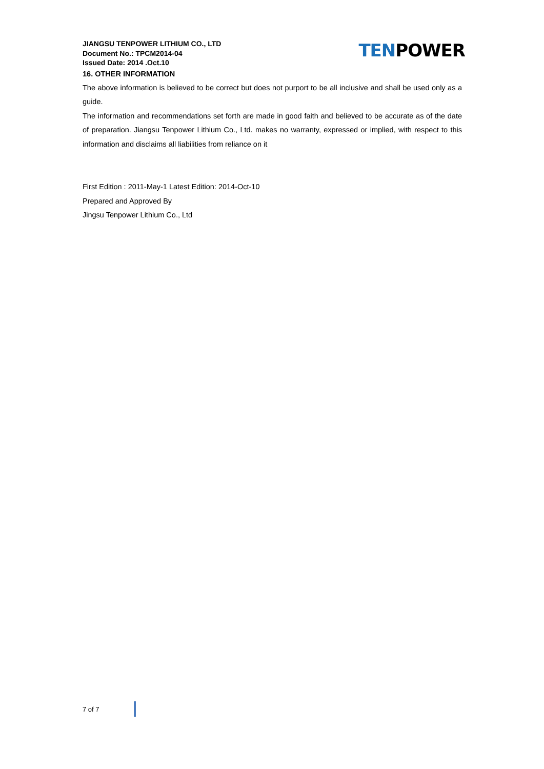JIANGSU TENPOWER LITHIUM CO., LTD
Document No.: TPCM2014-04
Issued Date: 2014 .Oct.10
TENPOWER
16. OTHER INFORMATION
The above information is believed to be correct but does not purport to be all inclusive and shall be used only as a guide.
The information and recommendations set forth are made in good faith and believed to be accurate as of the date of preparation. Jiangsu Tenpower Lithium Co., Ltd. makes no warranty, expressed or implied, with respect to this information and disclaims all liabilities from reliance on it
First Edition : 2011-May-1 Latest Edition: 2014-Oct-10
Prepared and Approved By
Jingsu Tenpower Lithium Co., Ltd
7 of 7